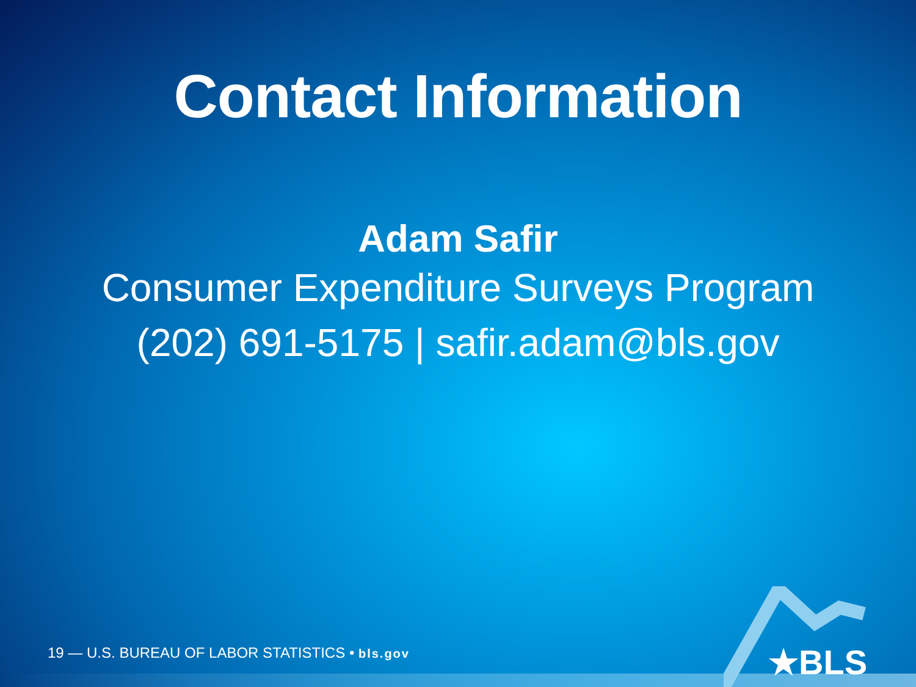Contact Information
Adam Safir
Consumer Expenditure Surveys Program
(202) 691-5175 | safir.adam@bls.gov
19 — U.S. BUREAU OF LABOR STATISTICS • bls.gov ★BLS